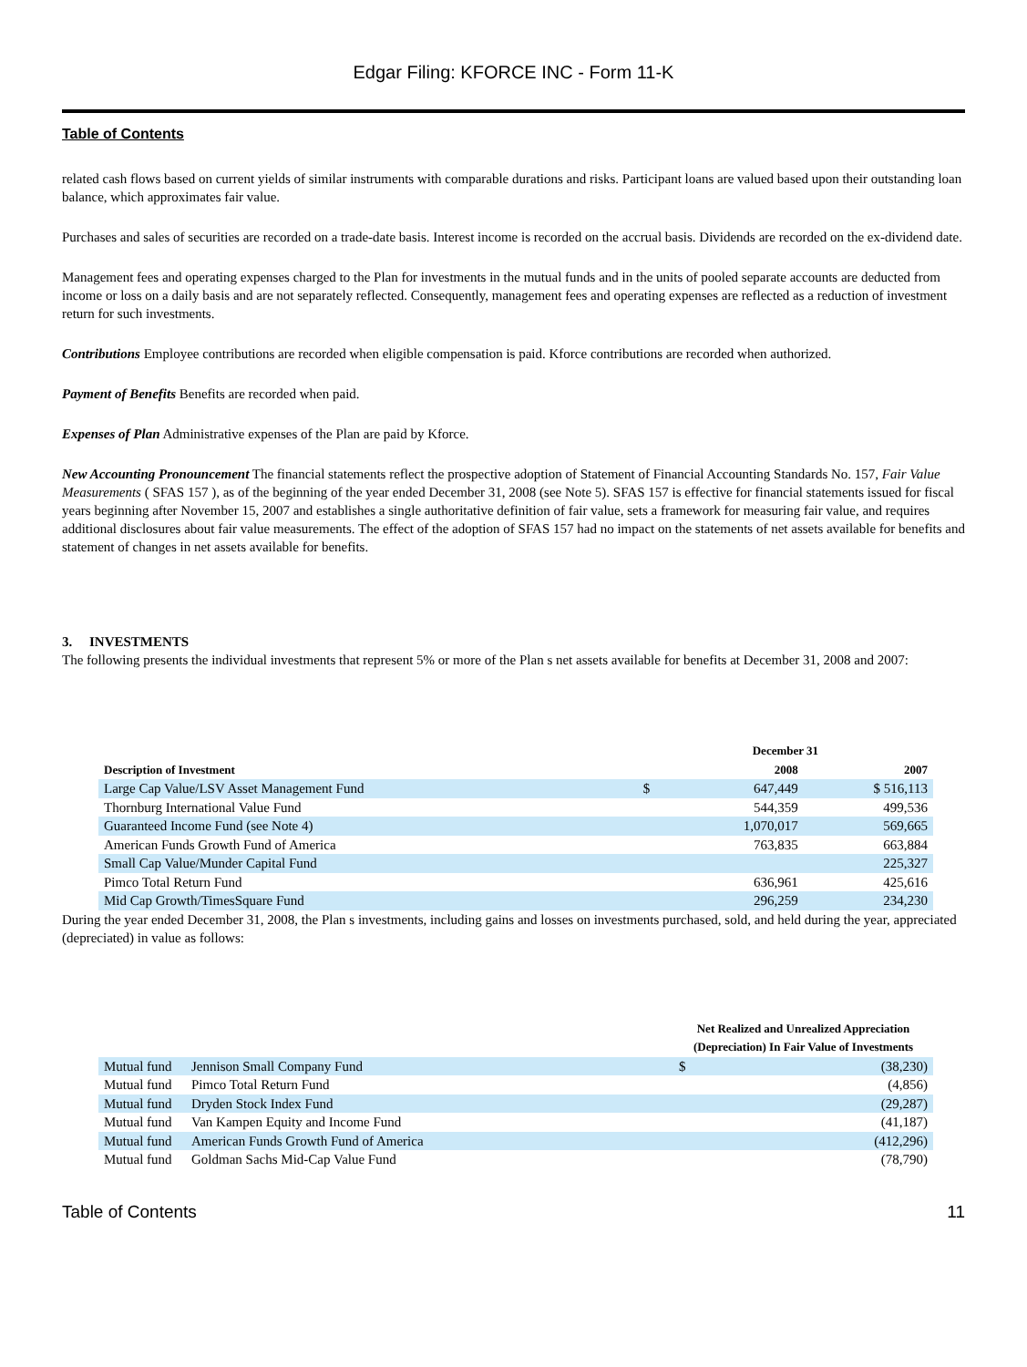Edgar Filing: KFORCE INC - Form 11-K
Table of Contents
related cash flows based on current yields of similar instruments with comparable durations and risks. Participant loans are valued based upon their outstanding loan balance, which approximates fair value.
Purchases and sales of securities are recorded on a trade-date basis. Interest income is recorded on the accrual basis. Dividends are recorded on the ex-dividend date.
Management fees and operating expenses charged to the Plan for investments in the mutual funds and in the units of pooled separate accounts are deducted from income or loss on a daily basis and are not separately reflected. Consequently, management fees and operating expenses are reflected as a reduction of investment return for such investments.
Contributions Employee contributions are recorded when eligible compensation is paid. Kforce contributions are recorded when authorized.
Payment of Benefits Benefits are recorded when paid.
Expenses of Plan Administrative expenses of the Plan are paid by Kforce.
New Accounting Pronouncement The financial statements reflect the prospective adoption of Statement of Financial Accounting Standards No. 157, Fair Value Measurements ( SFAS 157 ), as of the beginning of the year ended December 31, 2008 (see Note 5). SFAS 157 is effective for financial statements issued for fiscal years beginning after November 15, 2007 and establishes a single authoritative definition of fair value, sets a framework for measuring fair value, and requires additional disclosures about fair value measurements. The effect of the adoption of SFAS 157 had no impact on the statements of net assets available for benefits and statement of changes in net assets available for benefits.
3. INVESTMENTS
The following presents the individual investments that represent 5% or more of the Plan s net assets available for benefits at December 31, 2008 and 2007:
| | December 31 | | |
| --- | --- | --- | --- |
| Description of Investment | 2008 | | 2007 |
| Large Cap Value/LSV Asset Management Fund | $ | 647,449 | $ 516,113 |
| Thornburg International Value Fund | | 544,359 | 499,536 |
| Guaranteed Income Fund (see Note 4) | | 1,070,017 | 569,665 |
| American Funds Growth Fund of America | | 763,835 | 663,884 |
| Small Cap Value/Munder Capital Fund | | | 225,327 |
| Pimco Total Return Fund | | 636,961 | 425,616 |
| Mid Cap Growth/TimesSquare Fund | | 296,259 | 234,230 |
During the year ended December 31, 2008, the Plan s investments, including gains and losses on investments purchased, sold, and held during the year, appreciated (depreciated) in value as follows:
| | | Net Realized and Unrealized Appreciation (Depreciation) In Fair Value of Investments | |
| --- | --- | --- | --- |
| Mutual fund | Jennison Small Company Fund | $ | (38,230) |
| Mutual fund | Pimco Total Return Fund | | (4,856) |
| Mutual fund | Dryden Stock Index Fund | | (29,287) |
| Mutual fund | Van Kampen Equity and Income Fund | | (41,187) |
| Mutual fund | American Funds Growth Fund of America | | (412,296) |
| Mutual fund | Goldman Sachs Mid-Cap Value Fund | | (78,790) |
Table of Contents 11